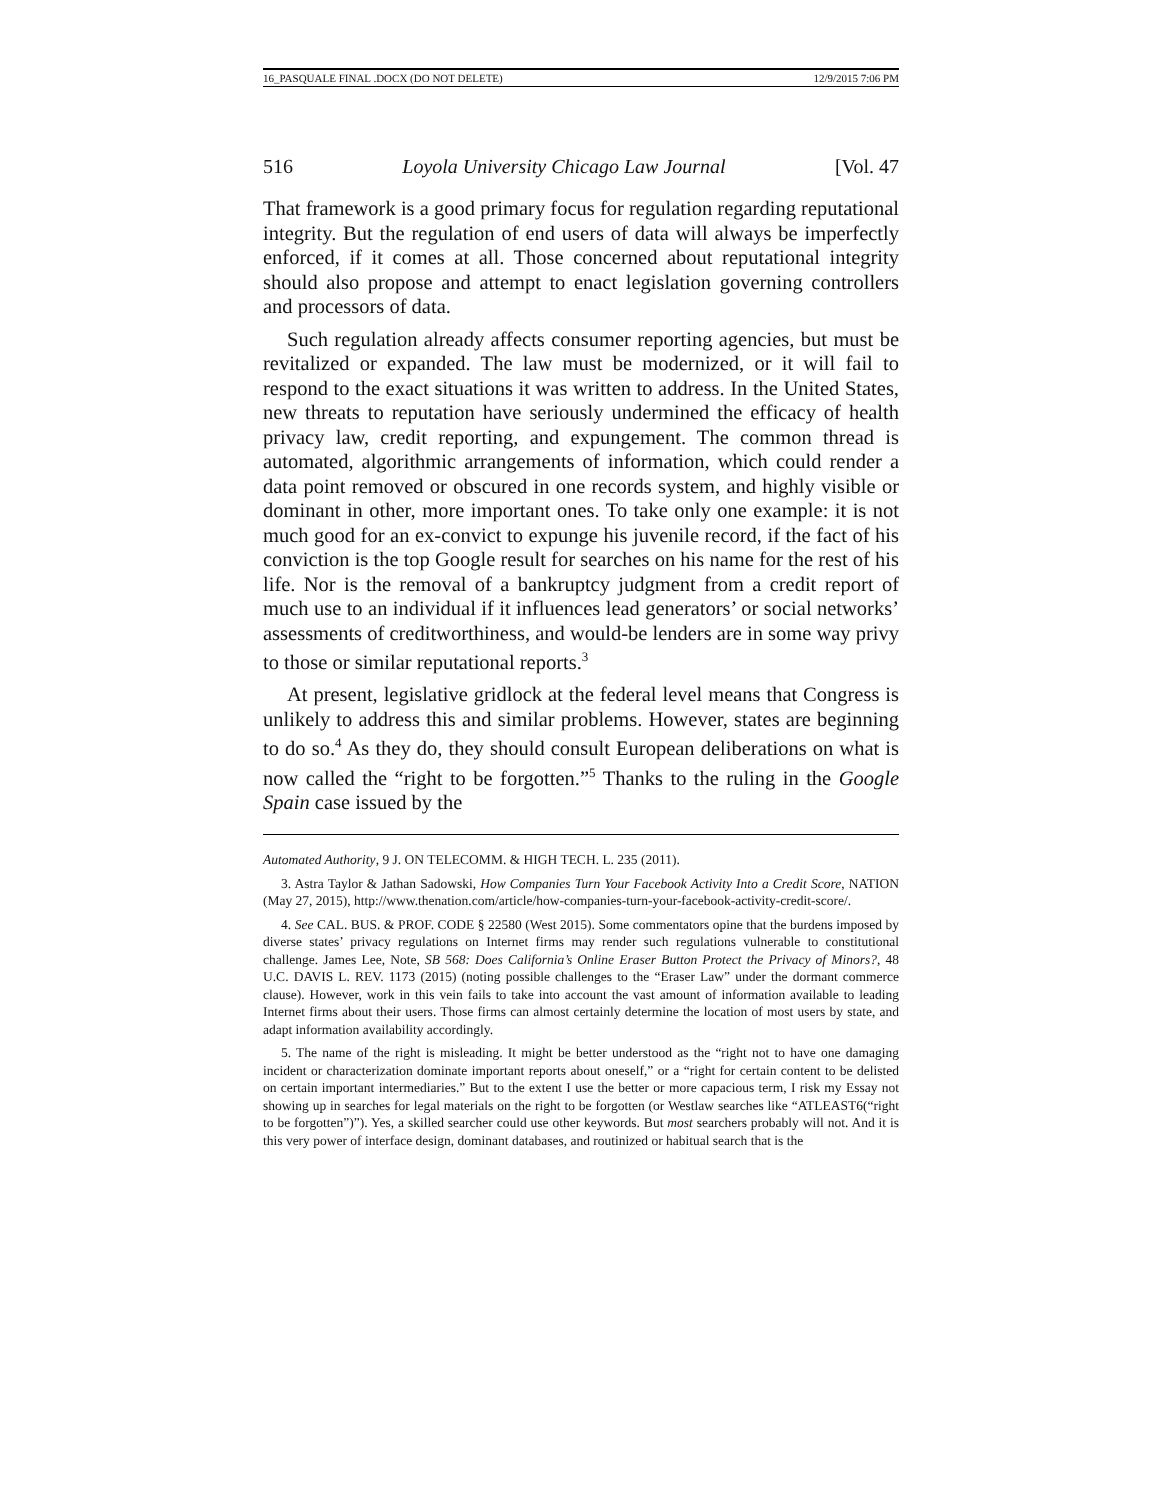16_PASQUALE FINAL .DOCX (DO NOT DELETE) 12/9/2015 7:06 PM
516 Loyola University Chicago Law Journal [Vol. 47
That framework is a good primary focus for regulation regarding reputational integrity. But the regulation of end users of data will always be imperfectly enforced, if it comes at all. Those concerned about reputational integrity should also propose and attempt to enact legislation governing controllers and processors of data.
Such regulation already affects consumer reporting agencies, but must be revitalized or expanded. The law must be modernized, or it will fail to respond to the exact situations it was written to address. In the United States, new threats to reputation have seriously undermined the efficacy of health privacy law, credit reporting, and expungement. The common thread is automated, algorithmic arrangements of information, which could render a data point removed or obscured in one records system, and highly visible or dominant in other, more important ones. To take only one example: it is not much good for an ex-convict to expunge his juvenile record, if the fact of his conviction is the top Google result for searches on his name for the rest of his life. Nor is the removal of a bankruptcy judgment from a credit report of much use to an individual if it influences lead generators’ or social networks’ assessments of creditworthiness, and would-be lenders are in some way privy to those or similar reputational reports.<sup>3</sup>
At present, legislative gridlock at the federal level means that Congress is unlikely to address this and similar problems. However, states are beginning to do so.<sup>4</sup> As they do, they should consult European deliberations on what is now called the “right to be forgotten.”<sup>5</sup> Thanks to the ruling in the Google Spain case issued by the
Automated Authority, 9 J. ON TELECOMM. & HIGH TECH. L. 235 (2011).
3. Astra Taylor & Jathan Sadowski, How Companies Turn Your Facebook Activity Into a Credit Score, NATION (May 27, 2015), http://www.thenation.com/article/how-companies-turn-your-facebook-activity-credit-score/.
4. See CAL. BUS. & PROF. CODE § 22580 (West 2015). Some commentators opine that the burdens imposed by diverse states’ privacy regulations on Internet firms may render such regulations vulnerable to constitutional challenge. James Lee, Note, SB 568: Does California’s Online Eraser Button Protect the Privacy of Minors?, 48 U.C. DAVIS L. REV. 1173 (2015) (noting possible challenges to the “Eraser Law” under the dormant commerce clause). However, work in this vein fails to take into account the vast amount of information available to leading Internet firms about their users. Those firms can almost certainly determine the location of most users by state, and adapt information availability accordingly.
5. The name of the right is misleading. It might be better understood as the “right not to have one damaging incident or characterization dominate important reports about oneself,” or a “right for certain content to be delisted on certain important intermediaries.” But to the extent I use the better or more capacious term, I risk my Essay not showing up in searches for legal materials on the right to be forgotten (or Westlaw searches like “ATLEAST6(“right to be forgotten”)”). Yes, a skilled searcher could use other keywords. But most searchers probably will not. And it is this very power of interface design, dominant databases, and routinized or habitual search that is the